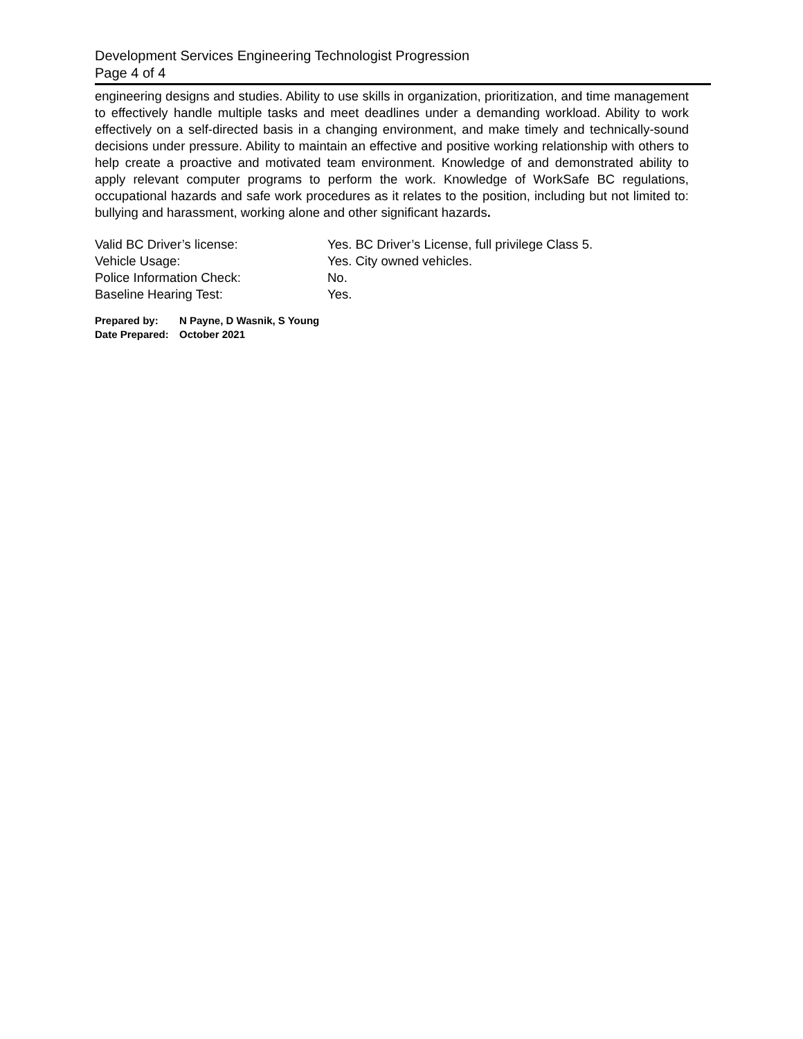Development Services Engineering Technologist Progression
Page 4 of 4
engineering designs and studies. Ability to use skills in organization, prioritization, and time management to effectively handle multiple tasks and meet deadlines under a demanding workload. Ability to work effectively on a self-directed basis in a changing environment, and make timely and technically-sound decisions under pressure. Ability to maintain an effective and positive working relationship with others to help create a proactive and motivated team environment. Knowledge of and demonstrated ability to apply relevant computer programs to perform the work. Knowledge of WorkSafe BC regulations, occupational hazards and safe work procedures as it relates to the position, including but not limited to: bullying and harassment, working alone and other significant hazards.
| Valid BC Driver’s license: | Yes. BC Driver’s License, full privilege Class 5. |
| Vehicle Usage: | Yes. City owned vehicles. |
| Police Information Check: | No. |
| Baseline Hearing Test: | Yes. |
| Prepared by: | N Payne, D Wasnik, S Young |
| Date Prepared: | October 2021 |